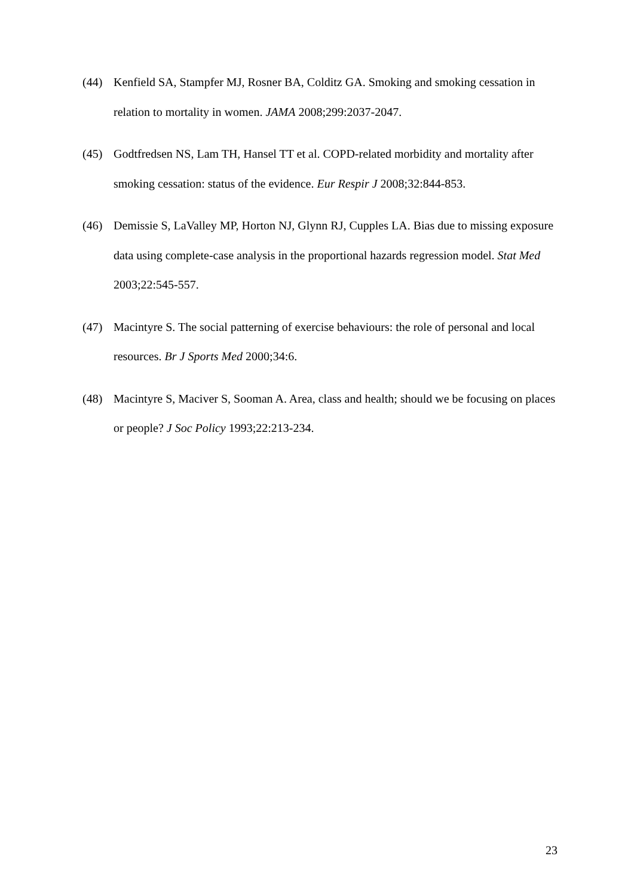(44) Kenfield SA, Stampfer MJ, Rosner BA, Colditz GA. Smoking and smoking cessation in relation to mortality in women. JAMA 2008;299:2037-2047.
(45) Godtfredsen NS, Lam TH, Hansel TT et al. COPD-related morbidity and mortality after smoking cessation: status of the evidence. Eur Respir J 2008;32:844-853.
(46) Demissie S, LaValley MP, Horton NJ, Glynn RJ, Cupples LA. Bias due to missing exposure data using complete-case analysis in the proportional hazards regression model. Stat Med 2003;22:545-557.
(47) Macintyre S. The social patterning of exercise behaviours: the role of personal and local resources. Br J Sports Med 2000;34:6.
(48) Macintyre S, Maciver S, Sooman A. Area, class and health; should we be focusing on places or people? J Soc Policy 1993;22:213-234.
23